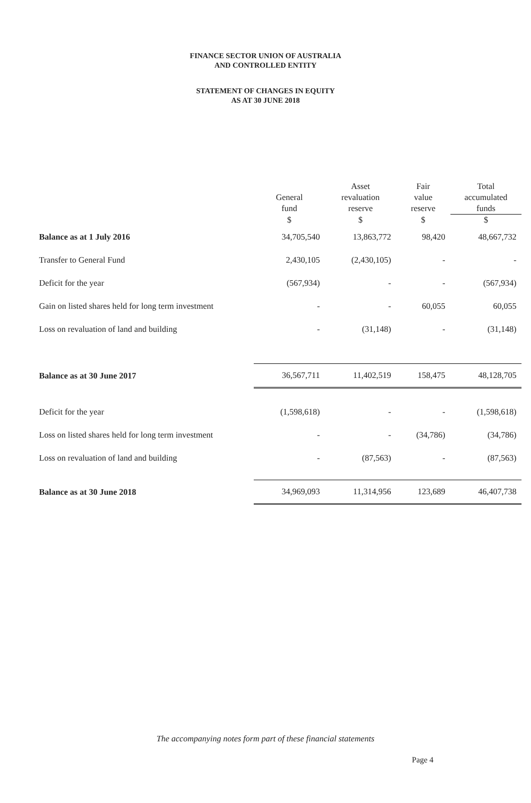FINANCE SECTOR UNION OF AUSTRALIA
AND CONTROLLED ENTITY
STATEMENT OF CHANGES IN EQUITY
AS AT 30 JUNE 2018
| | General fund | Asset revaluation reserve | Fair value reserve | Total accumulated funds |
| --- | --- | --- | --- | --- |
| | $ | $ | $ | $ |
| Balance as at 1 July 2016 | 34,705,540 | 13,863,772 | 98,420 | 48,667,732 |
| Transfer to General Fund | 2,430,105 | (2,430,105) | - | - |
| Deficit for the year | (567,934) | - | - | (567,934) |
| Gain on listed shares held for long term investment | - | - | 60,055 | 60,055 |
| Loss on revaluation of land and building | - | (31,148) | - | (31,148) |
| Balance as at 30 June 2017 | 36,567,711 | 11,402,519 | 158,475 | 48,128,705 |
| Deficit for the year | (1,598,618) | - | - | (1,598,618) |
| Loss on listed shares held for long term investment | - | - | (34,786) | (34,786) |
| Loss on revaluation of land and building | - | (87,563) | - | (87,563) |
| Balance as at 30 June 2018 | 34,969,093 | 11,314,956 | 123,689 | 46,407,738 |
The accompanying notes form part of these financial statements
Page 4